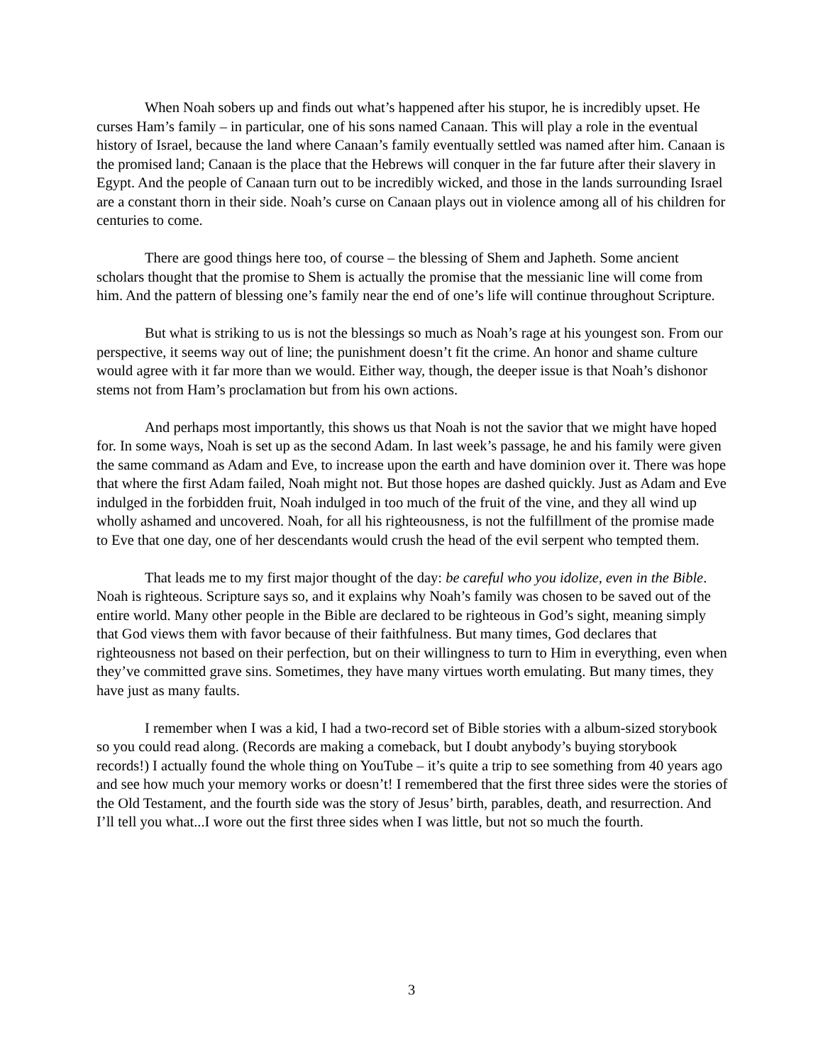When Noah sobers up and finds out what’s happened after his stupor, he is incredibly upset. He curses Ham’s family – in particular, one of his sons named Canaan. This will play a role in the eventual history of Israel, because the land where Canaan’s family eventually settled was named after him. Canaan is the promised land; Canaan is the place that the Hebrews will conquer in the far future after their slavery in Egypt. And the people of Canaan turn out to be incredibly wicked, and those in the lands surrounding Israel are a constant thorn in their side. Noah’s curse on Canaan plays out in violence among all of his children for centuries to come.
There are good things here too, of course – the blessing of Shem and Japheth. Some ancient scholars thought that the promise to Shem is actually the promise that the messianic line will come from him. And the pattern of blessing one’s family near the end of one’s life will continue throughout Scripture.
But what is striking to us is not the blessings so much as Noah’s rage at his youngest son. From our perspective, it seems way out of line; the punishment doesn’t fit the crime. An honor and shame culture would agree with it far more than we would. Either way, though, the deeper issue is that Noah’s dishonor stems not from Ham’s proclamation but from his own actions.
And perhaps most importantly, this shows us that Noah is not the savior that we might have hoped for. In some ways, Noah is set up as the second Adam. In last week’s passage, he and his family were given the same command as Adam and Eve, to increase upon the earth and have dominion over it. There was hope that where the first Adam failed, Noah might not. But those hopes are dashed quickly. Just as Adam and Eve indulged in the forbidden fruit, Noah indulged in too much of the fruit of the vine, and they all wind up wholly ashamed and uncovered. Noah, for all his righteousness, is not the fulfillment of the promise made to Eve that one day, one of her descendants would crush the head of the evil serpent who tempted them.
That leads me to my first major thought of the day: be careful who you idolize, even in the Bible. Noah is righteous. Scripture says so, and it explains why Noah’s family was chosen to be saved out of the entire world. Many other people in the Bible are declared to be righteous in God’s sight, meaning simply that God views them with favor because of their faithfulness. But many times, God declares that righteousness not based on their perfection, but on their willingness to turn to Him in everything, even when they’ve committed grave sins. Sometimes, they have many virtues worth emulating. But many times, they have just as many faults.
I remember when I was a kid, I had a two-record set of Bible stories with a album-sized storybook so you could read along. (Records are making a comeback, but I doubt anybody’s buying storybook records!) I actually found the whole thing on YouTube – it’s quite a trip to see something from 40 years ago and see how much your memory works or doesn’t! I remembered that the first three sides were the stories of the Old Testament, and the fourth side was the story of Jesus’ birth, parables, death, and resurrection. And I’ll tell you what...I wore out the first three sides when I was little, but not so much the fourth.
3